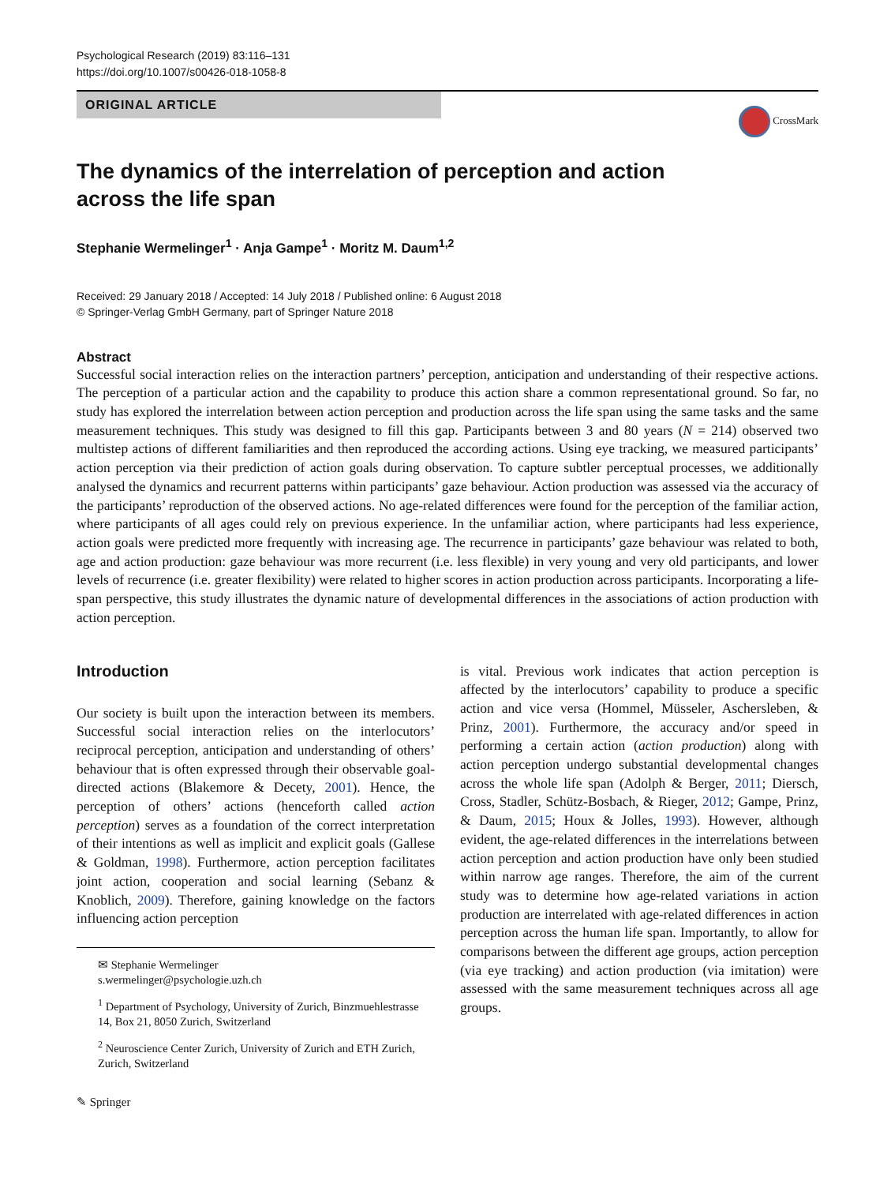Psychological Research (2019) 83:116–131
https://doi.org/10.1007/s00426-018-1058-8
ORIGINAL ARTICLE
CrossMark
The dynamics of the interrelation of perception and action across the life span
Stephanie Wermelinger<sup>1</sup> · Anja Gampe<sup>1</sup> · Moritz M. Daum<sup>1,2</sup>
Received: 29 January 2018 / Accepted: 14 July 2018 / Published online: 6 August 2018
© Springer-Verlag GmbH Germany, part of Springer Nature 2018
Abstract
Successful social interaction relies on the interaction partners’ perception, anticipation and understanding of their respective actions. The perception of a particular action and the capability to produce this action share a common representational ground. So far, no study has explored the interrelation between action perception and production across the life span using the same tasks and the same measurement techniques. This study was designed to fill this gap. Participants between 3 and 80 years (N = 214) observed two multistep actions of different familiarities and then reproduced the according actions. Using eye tracking, we measured participants’ action perception via their prediction of action goals during observation. To capture subtler perceptual processes, we additionally analysed the dynamics and recurrent patterns within participants’ gaze behaviour. Action production was assessed via the accuracy of the participants’ reproduction of the observed actions. No age-related differences were found for the perception of the familiar action, where participants of all ages could rely on previous experience. In the unfamiliar action, where participants had less experience, action goals were predicted more frequently with increasing age. The recurrence in participants’ gaze behaviour was related to both, age and action production: gaze behaviour was more recurrent (i.e. less flexible) in very young and very old participants, and lower levels of recurrence (i.e. greater flexibility) were related to higher scores in action production across participants. Incorporating a life-span perspective, this study illustrates the dynamic nature of developmental differences in the associations of action production with action perception.
Introduction
Our society is built upon the interaction between its members. Successful social interaction relies on the interlocutors’ reciprocal perception, anticipation and understanding of others’ behaviour that is often expressed through their observable goal-directed actions (Blakemore & Decety, 2001). Hence, the perception of others’ actions (henceforth called action perception) serves as a foundation of the correct interpretation of their intentions as well as implicit and explicit goals (Gallese & Goldman, 1998). Furthermore, action perception facilitates joint action, cooperation and social learning (Sebanz & Knoblich, 2009). Therefore, gaining knowledge on the factors influencing action perception
✉ Stephanie Wermelinger
s.wermelinger@psychologie.uzh.ch
<sup>1</sup> Department of Psychology, University of Zurich, Binzmuehlestrasse 14, Box 21, 8050 Zurich, Switzerland
<sup>2</sup> Neuroscience Center Zurich, University of Zurich and ETH Zurich, Zurich, Switzerland
✎ Springer
is vital. Previous work indicates that action perception is affected by the interlocutors’ capability to produce a specific action and vice versa (Hommel, Müsseler, Aschersleben, & Prinz, 2001). Furthermore, the accuracy and/or speed in performing a certain action (action production) along with action perception undergo substantial developmental changes across the whole life span (Adolph & Berger, 2011; Diersch, Cross, Stadler, Schütz-Bosbach, & Rieger, 2012; Gampe, Prinz, & Daum, 2015; Houx & Jolles, 1993). However, although evident, the age-related differences in the interrelations between action perception and action production have only been studied within narrow age ranges. Therefore, the aim of the current study was to determine how age-related variations in action production are interrelated with age-related differences in action perception across the human life span. Importantly, to allow for comparisons between the different age groups, action perception (via eye tracking) and action production (via imitation) were assessed with the same measurement techniques across all age groups.